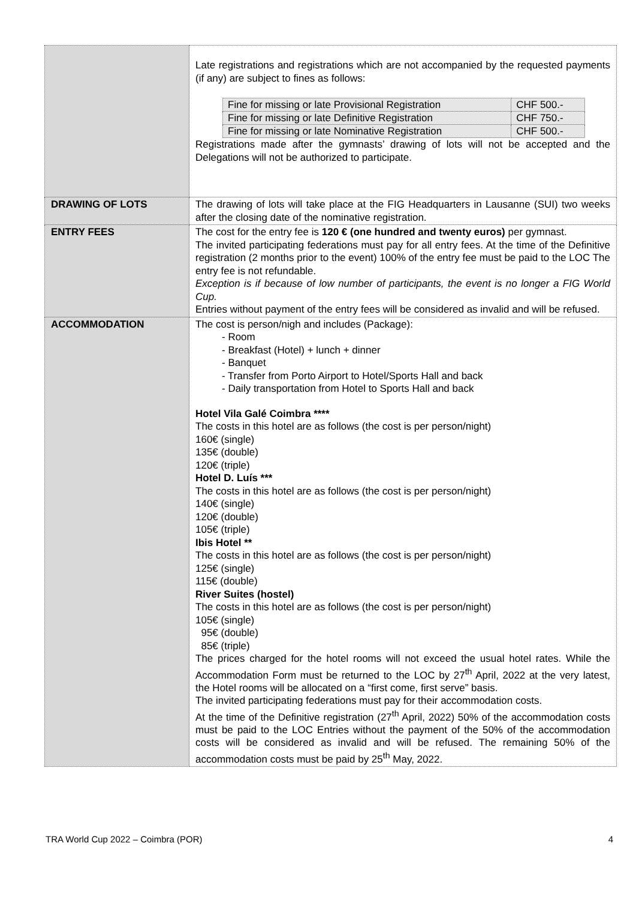| | Late registrations and registrations which are not accompanied by the requested payments (if any) are subject to fines as follows: / Fine for missing or late Provisional Registration / CHF 500.- / / Fine for missing or late Definitive Registration / CHF 750.- / / Fine for missing or late Nominative Registration / CHF 500.- / Registrations made after the gymnasts’ drawing of lots will not be accepted and the Delegations will not be authorized to participate. |
| DRAWING OF LOTS | The drawing of lots will take place at the FIG Headquarters in Lausanne (SUI) two weeks after the closing date of the nominative registration. |
| ENTRY FEES | The cost for the entry fee is 120 € (one hundred and twenty euros) per gymnast. The invited participating federations must pay for all entry fees. At the time of the Definitive registration (2 months prior to the event) 100% of the entry fee must be paid to the LOC The entry fee is not refundable. Exception is if because of low number of participants, the event is no longer a FIG World Cup. Entries without payment of the entry fees will be considered as invalid and will be refused. |
| ACCOMMODATION | The cost is person/nigh and includes (Package): - Room - Breakfast (Hotel) + lunch + dinner - Banquet - Transfer from Porto Airport to Hotel/Sports Hall and back - Daily transportation from Hotel to Sports Hall and back Hotel Vila Galé Coimbra **** The costs in this hotel are as follows (the cost is per person/night) 160€ (single) 135€ (double) 120€ (triple) Hotel D. Luís *** The costs in this hotel are as follows (the cost is per person/night) 140€ (single) 120€ (double) 105€ (triple) Ibis Hotel ** The costs in this hotel are as follows (the cost is per person/night) 125€ (single) 115€ (double) River Suites (hostel) The costs in this hotel are as follows (the cost is per person/night) 105€ (single) 95€ (double) 85€ (triple) The prices charged for the hotel rooms will not exceed the usual hotel rates. While the Accommodation Form must be returned to the LOC by 27<sup>th</sup> April, 2022 at the very latest, the Hotel rooms will be allocated on a “first come, first serve” basis. The invited participating federations must pay for their accommodation costs. At the time of the Definitive registration (27<sup>th</sup> April, 2022) 50% of the accommodation costs must be paid to the LOC Entries without the payment of the 50% of the accommodation costs will be considered as invalid and will be refused. The remaining 50% of the accommodation costs must be paid by 25<sup>th</sup> May, 2022. |
TRA World Cup 2022 – Coimbra (POR) 4